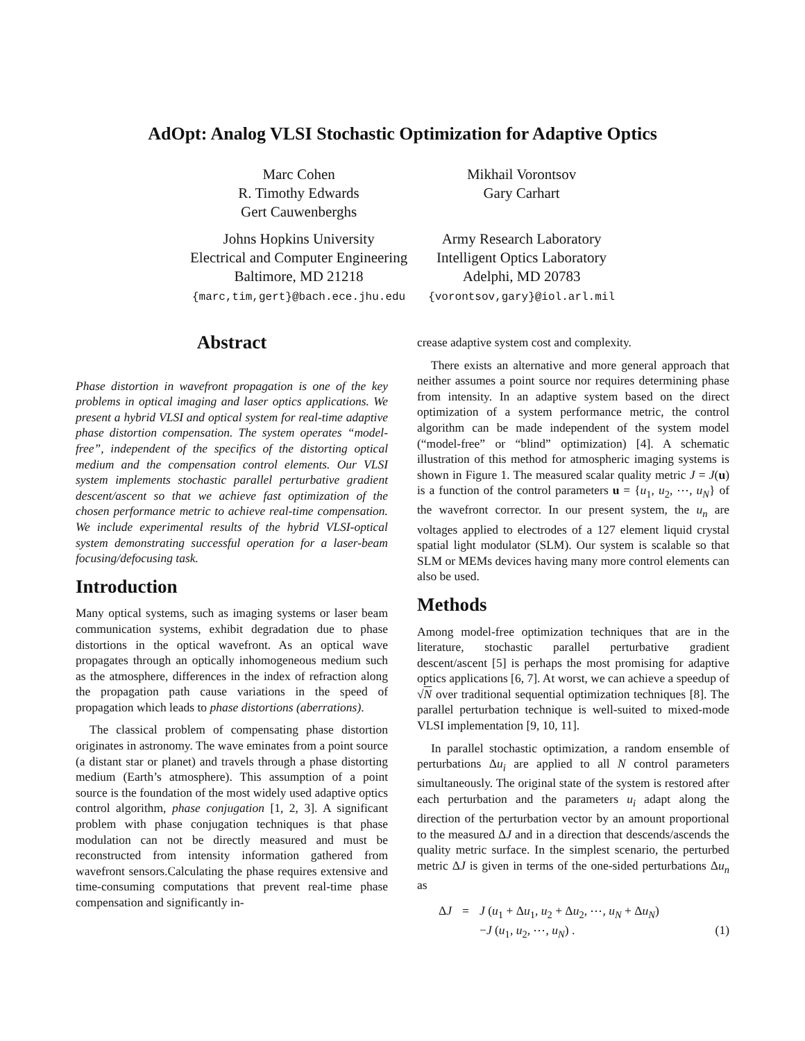AdOpt: Analog VLSI Stochastic Optimization for Adaptive Optics
Marc Cohen
R. Timothy Edwards
Gert Cauwenberghs
Johns Hopkins University
Electrical and Computer Engineering
Baltimore, MD 21218
{marc,tim,gert}@bach.ece.jhu.edu
Mikhail Vorontsov
Gary Carhart
Army Research Laboratory
Intelligent Optics Laboratory
Adelphi, MD 20783
{vorontsov,gary}@iol.arl.mil
Abstract
Phase distortion in wavefront propagation is one of the key problems in optical imaging and laser optics applications. We present a hybrid VLSI and optical system for real-time adaptive phase distortion compensation. The system operates “model-free”, independent of the specifics of the distorting optical medium and the compensation control elements. Our VLSI system implements stochastic parallel perturbative gradient descent/ascent so that we achieve fast optimization of the chosen performance metric to achieve real-time compensation. We include experimental results of the hybrid VLSI-optical system demonstrating successful operation for a laser-beam focusing/defocusing task.
Introduction
Many optical systems, such as imaging systems or laser beam communication systems, exhibit degradation due to phase distortions in the optical wavefront. As an optical wave propagates through an optically inhomogeneous medium such as the atmosphere, differences in the index of refraction along the propagation path cause variations in the speed of propagation which leads to phase distortions (aberrations).
The classical problem of compensating phase distortion originates in astronomy. The wave eminates from a point source (a distant star or planet) and travels through a phase distorting medium (Earth’s atmosphere). This assumption of a point source is the foundation of the most widely used adaptive optics control algorithm, phase conjugation [1, 2, 3]. A significant problem with phase conjugation techniques is that phase modulation can not be directly measured and must be reconstructed from intensity information gathered from wavefront sensors.Calculating the phase requires extensive and time-consuming computations that prevent real-time phase compensation and significantly in-
crease adaptive system cost and complexity.
There exists an alternative and more general approach that neither assumes a point source nor requires determining phase from intensity. In an adaptive system based on the direct optimization of a system performance metric, the control algorithm can be made independent of the system model (“model-free” or “blind” optimization) [4]. A schematic illustration of this method for atmospheric imaging systems is shown in Figure 1. The measured scalar quality metric J = J(u) is a function of the control parameters u = {u<sub>1</sub>, u<sub>2</sub>, ⋯, u<sub>N</sub>} of the wavefront corrector. In our present system, the u<sub>n</sub> are voltages applied to electrodes of a 127 element liquid crystal spatial light modulator (SLM). Our system is scalable so that SLM or MEMs devices having many more control elements can also be used.
Methods
Among model-free optimization techniques that are in the literature, stochastic parallel perturbative gradient descent/ascent [5] is perhaps the most promising for adaptive optics applications [6, 7]. At worst, we can achieve a speedup of √N over traditional sequential optimization techniques [8]. The parallel perturbation technique is well-suited to mixed-mode VLSI implementation [9, 10, 11].
In parallel stochastic optimization, a random ensemble of perturbations Δu<sub>i</sub> are applied to all N control parameters simultaneously. The original state of the system is restored after each perturbation and the parameters u<sub>i</sub> adapt along the direction of the perturbation vector by an amount proportional to the measured ΔJ and in a direction that descends/ascends the quality metric surface. In the simplest scenario, the perturbed metric ΔJ is given in terms of the one-sided perturbations Δu<sub>n</sub> as
ΔJ
=
J (u<sub>1</sub> + Δu<sub>1</sub>, u<sub>2</sub> + Δu<sub>2</sub>, ⋯, u<sub>N</sub> + Δu<sub>N</sub>)
−J (u<sub>1</sub>, u<sub>2</sub>, ⋯, u<sub>N</sub>) .
(1)